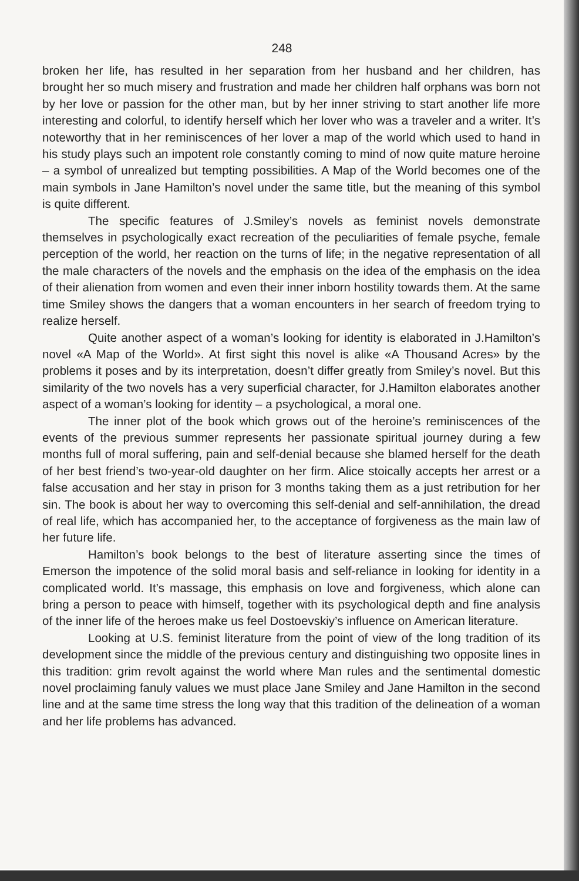248
broken her life, has resulted in her separation from her husband and her children, has brought her so much misery and frustration and made her children half orphans was born not by her love or passion for the other man, but by her inner striving to start another life more interesting and colorful, to identify herself which her lover who was a traveler and a writer. It’s noteworthy that in her reminiscences of her lover a map of the world which used to hand in his study plays such an impotent role constantly coming to mind of now quite mature heroine – a symbol of unrealized but tempting possibilities. A Map of the World becomes one of the main symbols in Jane Hamilton’s novel under the same title, but the meaning of this symbol is quite different.
The specific features of J.Smiley’s novels as feminist novels demonstrate themselves in psychologically exact recreation of the peculiarities of female psyche, female perception of the world, her reaction on the turns of life; in the negative representation of all the male characters of the novels and the emphasis on the idea of the emphasis on the idea of their alienation from women and even their inner inborn hostility towards them. At the same time Smiley shows the dangers that a woman encounters in her search of freedom trying to realize herself.
Quite another aspect of a woman’s looking for identity is elaborated in J.Hamilton’s novel «A Map of the World». At first sight this novel is alike «A Thousand Acres» by the problems it poses and by its interpretation, doesn’t differ greatly from Smiley’s novel. But this similarity of the two novels has a very superficial character, for J.Hamilton elaborates another aspect of a woman’s looking for identity – a psychological, a moral one.
The inner plot of the book which grows out of the heroine’s reminiscences of the events of the previous summer represents her passionate spiritual journey during a few months full of moral suffering, pain and self-denial because she blamed herself for the death of her best friend’s two-year-old daughter on her firm. Alice stoically accepts her arrest or a false accusation and her stay in prison for 3 months taking them as a just retribution for her sin. The book is about her way to overcoming this self-denial and self-annihilation, the dread of real life, which has accompanied her, to the acceptance of forgiveness as the main law of her future life.
Hamilton’s book belongs to the best of literature asserting since the times of Emerson the impotence of the solid moral basis and self-reliance in looking for identity in a complicated world. It’s massage, this emphasis on love and forgiveness, which alone can bring a person to peace with himself, together with its psychological depth and fine analysis of the inner life of the heroes make us feel Dostoevskiy’s influence on American literature.
Looking at U.S. feminist literature from the point of view of the long tradition of its development since the middle of the previous century and distinguishing two opposite lines in this tradition: grim revolt against the world where Man rules and the sentimental domestic novel proclaiming fanuly values we must place Jane Smiley and Jane Hamilton in the second line and at the same time stress the long way that this tradition of the delineation of a woman and her life problems has advanced.